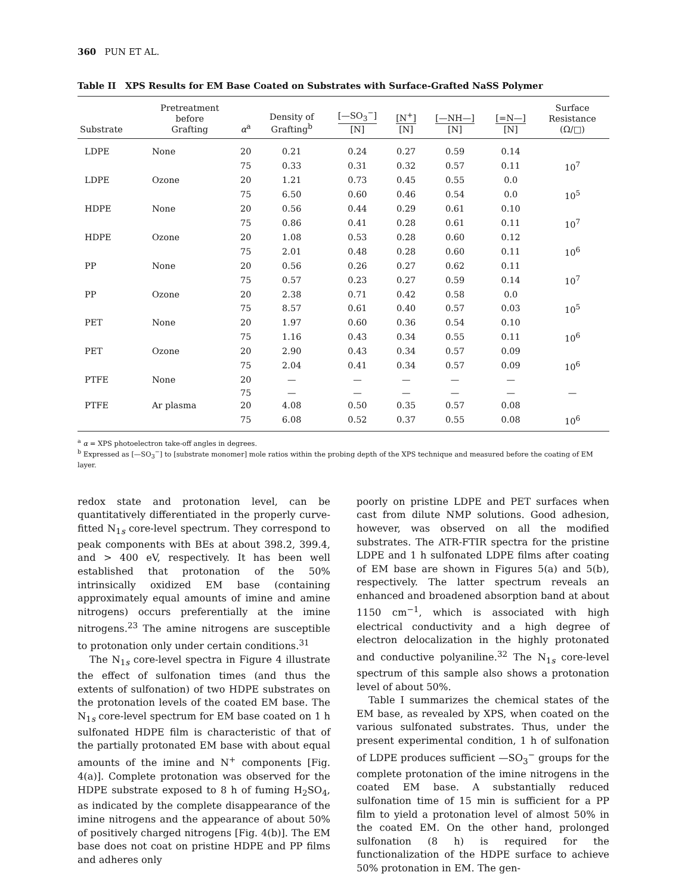360 PUN ET AL.
Table II XPS Results for EM Base Coated on Substrates with Surface-Grafted NaSS Polymer
| Substrate | Pretreatment before Grafting | α<sup>a</sup> | Density of Grafting<sup>b</sup> | [—SO<sub>3</sub><sup>−</sup>] [N] | [N<sup>+</sup>] [N] | [—NH—] [N] | [=N—] [N] | Surface Resistance (Ω/□) |
| --- | --- | --- | --- | --- | --- | --- | --- | --- |
| LDPE | None | 20 | 0.21 | 0.24 | 0.27 | 0.59 | 0.14 | |
| | | 75 | 0.33 | 0.31 | 0.32 | 0.57 | 0.11 | 10<sup>7</sup> |
| LDPE | Ozone | 20 | 1.21 | 0.73 | 0.45 | 0.55 | 0.0 | |
| | | 75 | 6.50 | 0.60 | 0.46 | 0.54 | 0.0 | 10<sup>5</sup> |
| HDPE | None | 20 | 0.56 | 0.44 | 0.29 | 0.61 | 0.10 | |
| | | 75 | 0.86 | 0.41 | 0.28 | 0.61 | 0.11 | 10<sup>7</sup> |
| HDPE | Ozone | 20 | 1.08 | 0.53 | 0.28 | 0.60 | 0.12 | |
| | | 75 | 2.01 | 0.48 | 0.28 | 0.60 | 0.11 | 10<sup>6</sup> |
| PP | None | 20 | 0.56 | 0.26 | 0.27 | 0.62 | 0.11 | |
| | | 75 | 0.57 | 0.23 | 0.27 | 0.59 | 0.14 | 10<sup>7</sup> |
| PP | Ozone | 20 | 2.38 | 0.71 | 0.42 | 0.58 | 0.0 | |
| | | 75 | 8.57 | 0.61 | 0.40 | 0.57 | 0.03 | 10<sup>5</sup> |
| PET | None | 20 | 1.97 | 0.60 | 0.36 | 0.54 | 0.10 | |
| | | 75 | 1.16 | 0.43 | 0.34 | 0.55 | 0.11 | 10<sup>6</sup> |
| PET | Ozone | 20 | 2.90 | 0.43 | 0.34 | 0.57 | 0.09 | |
| | | 75 | 2.04 | 0.41 | 0.34 | 0.57 | 0.09 | 10<sup>6</sup> |
| PTFE | None | 20 | — | — | — | — | — | |
| | | 75 | — | — | — | — | — | — |
| PTFE | Ar plasma | 20 | 4.08 | 0.50 | 0.35 | 0.57 | 0.08 | |
| | | 75 | 6.08 | 0.52 | 0.37 | 0.55 | 0.08 | 10<sup>6</sup> |
<sup>a</sup> α = XPS photoelectron take-off angles in degrees.
<sup>b</sup> Expressed as [—SO<sub>3</sub><sup>−</sup>] to [substrate monomer] mole ratios within the probing depth of the XPS technique and measured before the coating of EM layer.
redox state and protonation level, can be quantitatively differentiated in the properly curve-fitted N<sub>1s</sub> core-level spectrum. They correspond to peak components with BEs at about 398.2, 399.4, and > 400 eV, respectively. It has been well established that protonation of the 50% intrinsically oxidized EM base (containing approximately equal amounts of imine and amine nitrogens) occurs preferentially at the imine nitrogens.<sup>23</sup> The amine nitrogens are susceptible to protonation only under certain conditions.<sup>31</sup>
The N<sub>1s</sub> core-level spectra in Figure 4 illustrate the effect of sulfonation times (and thus the extents of sulfonation) of two HDPE substrates on the protonation levels of the coated EM base. The N<sub>1s</sub> core-level spectrum for EM base coated on 1 h sulfonated HDPE film is characteristic of that of the partially protonated EM base with about equal amounts of the imine and N<sup>+</sup> components [Fig. 4(a)]. Complete protonation was observed for the HDPE substrate exposed to 8 h of fuming H<sub>2</sub>SO<sub>4</sub>, as indicated by the complete disappearance of the imine nitrogens and the appearance of about 50% of positively charged nitrogens [Fig. 4(b)]. The EM base does not coat on pristine HDPE and PP films and adheres only
poorly on pristine LDPE and PET surfaces when cast from dilute NMP solutions. Good adhesion, however, was observed on all the modified substrates. The ATR-FTIR spectra for the pristine LDPE and 1 h sulfonated LDPE films after coating of EM base are shown in Figures 5(a) and 5(b), respectively. The latter spectrum reveals an enhanced and broadened absorption band at about 1150 cm<sup>−1</sup>, which is associated with high electrical conductivity and a high degree of electron delocalization in the highly protonated and conductive polyaniline.<sup>32</sup> The N<sub>1s</sub> core-level spectrum of this sample also shows a protonation level of about 50%.
Table I summarizes the chemical states of the EM base, as revealed by XPS, when coated on the various sulfonated substrates. Thus, under the present experimental condition, 1 h of sulfonation of LDPE produces sufficient —SO<sub>3</sub><sup>−</sup> groups for the complete protonation of the imine nitrogens in the coated EM base. A substantially reduced sulfonation time of 15 min is sufficient for a PP film to yield a protonation level of almost 50% in the coated EM. On the other hand, prolonged sulfonation (8 h) is required for the functionalization of the HDPE surface to achieve 50% protonation in EM. The gen-